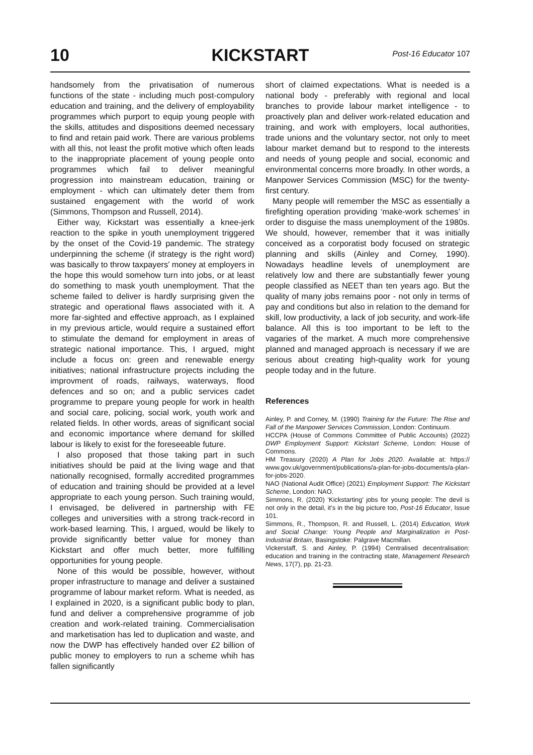10 KICKSTART Post-16 Educator 107
handsomely from the privatisation of numerous functions of the state - including much post-compulory education and training, and the delivery of employability programmes which purport to equip young people with the skills, attitudes and dispositions deemed necessary to find and retain paid work. There are various problems with all this, not least the profit motive which often leads to the inappropriate placement of young people onto programmes which fail to deliver meaningful progression into mainstream education, training or employment - which can ultimately deter them from sustained engagement with the world of work (Simmons, Thompson and Russell, 2014).
Either way, Kickstart was essentially a knee-jerk reaction to the spike in youth unemployment triggered by the onset of the Covid-19 pandemic. The strategy underpinning the scheme (if strategy is the right word) was basically to throw taxpayers’ money at employers in the hope this would somehow turn into jobs, or at least do something to mask youth unemployment. That the scheme failed to deliver is hardly surprising given the strategic and operational flaws associated with it. A more far-sighted and effective approach, as I explained in my previous article, would require a sustained effort to stimulate the demand for employment in areas of strategic national importance. This, I argued, might include a focus on: green and renewable energy initiatives; national infrastructure projects including the improvment of roads, railways, waterways, flood defences and so on; and a public services cadet programme to prepare young people for work in health and social care, policing, social work, youth work and related fields. In other words, areas of significant social and economic importance where demand for skilled labour is likely to exist for the foreseeable future.
I also proposed that those taking part in such initiatives should be paid at the living wage and that nationally recognised, formally accredited programmes of education and training should be provided at a level appropriate to each young person. Such training would, I envisaged, be delivered in partnership with FE colleges and universities with a strong track-record in work-based learning. This, I argued, would be likely to provide significantly better value for money than Kickstart and offer much better, more fulfilling opportunities for young people.
None of this would be possible, however, without proper infrastructure to manage and deliver a sustained programme of labour market reform. What is needed, as I explained in 2020, is a significant public body to plan, fund and deliver a comprehensive programme of job creation and work-related training. Commercialisation and marketisation has led to duplication and waste, and now the DWP has effectively handed over £2 billion of public money to employers to run a scheme whih has fallen significantly
short of claimed expectations. What is needed is a national body - preferably with regional and local branches to provide labour market intelligence - to proactively plan and deliver work-related education and training, and work with employers, local authorities, trade unions and the voluntary sector, not only to meet labour market demand but to respond to the interests and needs of young people and social, economic and environmental concerns more broadly. In other words, a Manpower Services Commission (MSC) for the twenty-first century.
Many people will remember the MSC as essentially a firefighting operation providing ‘make-work schemes’ in order to disguise the mass unemployment of the 1980s. We should, however, remember that it was initially conceived as a corporatist body focused on strategic planning and skills (Ainley and Corney, 1990). Nowadays headline levels of unemployment are relatively low and there are substantially fewer young people classified as NEET than ten years ago. But the quality of many jobs remains poor - not only in terms of pay and conditions but also in relation to the demand for skill, low productivity, a lack of job security, and work-life balance. All this is too important to be left to the vagaries of the market. A much more comprehensive planned and managed approach is necessary if we are serious about creating high-quality work for young people today and in the future.
References
Ainley, P. and Corney, M. (1990) Training for the Future: The Rise and Fall of the Manpower Services Commission, London: Continuum.
HCCPA (House of Commons Committee of Public Accounts) (2022) DWP Employment Support: Kickstart Scheme, London: House of Commons.
HM Treasury (2020) A Plan for Jobs 2020. Available at: https:// www.gov.uk/government/publications/a-plan-for-jobs-documents/a-plan-for-jobs-2020.
NAO (National Audit Office) (2021) Employment Support: The Kickstart Scheme, London: NAO.
Simmons, R. (2020) ‘Kickstarting’ jobs for young people: The devil is not only in the detail, it’s in the big picture too, Post-16 Educator, Issue 101.
Simmons, R., Thompson, R. and Russell, L. (2014) Education, Work and Social Change: Young People and Marginalization in Post-Industrial Britain, Basingstoke: Palgrave Macmillan.
Vickerstaff, S. and Ainley, P. (1994) Centralised decentralisation: education and training in the contracting state, Management Research News, 17(7), pp. 21-23.